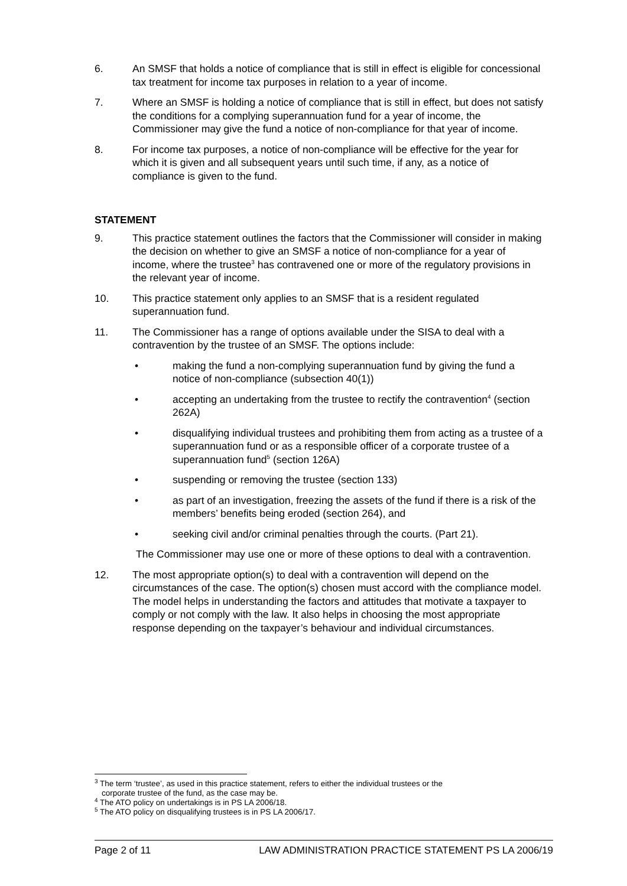6. An SMSF that holds a notice of compliance that is still in effect is eligible for concessional tax treatment for income tax purposes in relation to a year of income.
7. Where an SMSF is holding a notice of compliance that is still in effect, but does not satisfy the conditions for a complying superannuation fund for a year of income, the Commissioner may give the fund a notice of non-compliance for that year of income.
8. For income tax purposes, a notice of non-compliance will be effective for the year for which it is given and all subsequent years until such time, if any, as a notice of compliance is given to the fund.
STATEMENT
9. This practice statement outlines the factors that the Commissioner will consider in making the decision on whether to give an SMSF a notice of non-compliance for a year of income, where the trustee<sup>3</sup> has contravened one or more of the regulatory provisions in the relevant year of income.
10. This practice statement only applies to an SMSF that is a resident regulated superannuation fund.
11. The Commissioner has a range of options available under the SISA to deal with a contravention by the trustee of an SMSF. The options include:
• making the fund a non-complying superannuation fund by giving the fund a notice of non-compliance (subsection 40(1))
• accepting an undertaking from the trustee to rectify the contravention<sup>4</sup> (section 262A)
• disqualifying individual trustees and prohibiting them from acting as a trustee of a superannuation fund or as a responsible officer of a corporate trustee of a superannuation fund<sup>5</sup> (section 126A)
• suspending or removing the trustee (section 133)
• as part of an investigation, freezing the assets of the fund if there is a risk of the members’ benefits being eroded (section 264), and
• seeking civil and/or criminal penalties through the courts. (Part 21).
The Commissioner may use one or more of these options to deal with a contravention.
12. The most appropriate option(s) to deal with a contravention will depend on the circumstances of the case. The option(s) chosen must accord with the compliance model. The model helps in understanding the factors and attitudes that motivate a taxpayer to comply or not comply with the law. It also helps in choosing the most appropriate response depending on the taxpayer’s behaviour and individual circumstances.
<sup>3</sup> The term ‘trustee’, as used in this practice statement, refers to either the individual trustees or the
corporate trustee of the fund, as the case may be.
<sup>4</sup> The ATO policy on undertakings is in PS LA 2006/18.
<sup>5</sup> The ATO policy on disqualifying trustees is in PS LA 2006/17.
Page 2 of 11 LAW ADMINISTRATION PRACTICE STATEMENT PS LA 2006/19